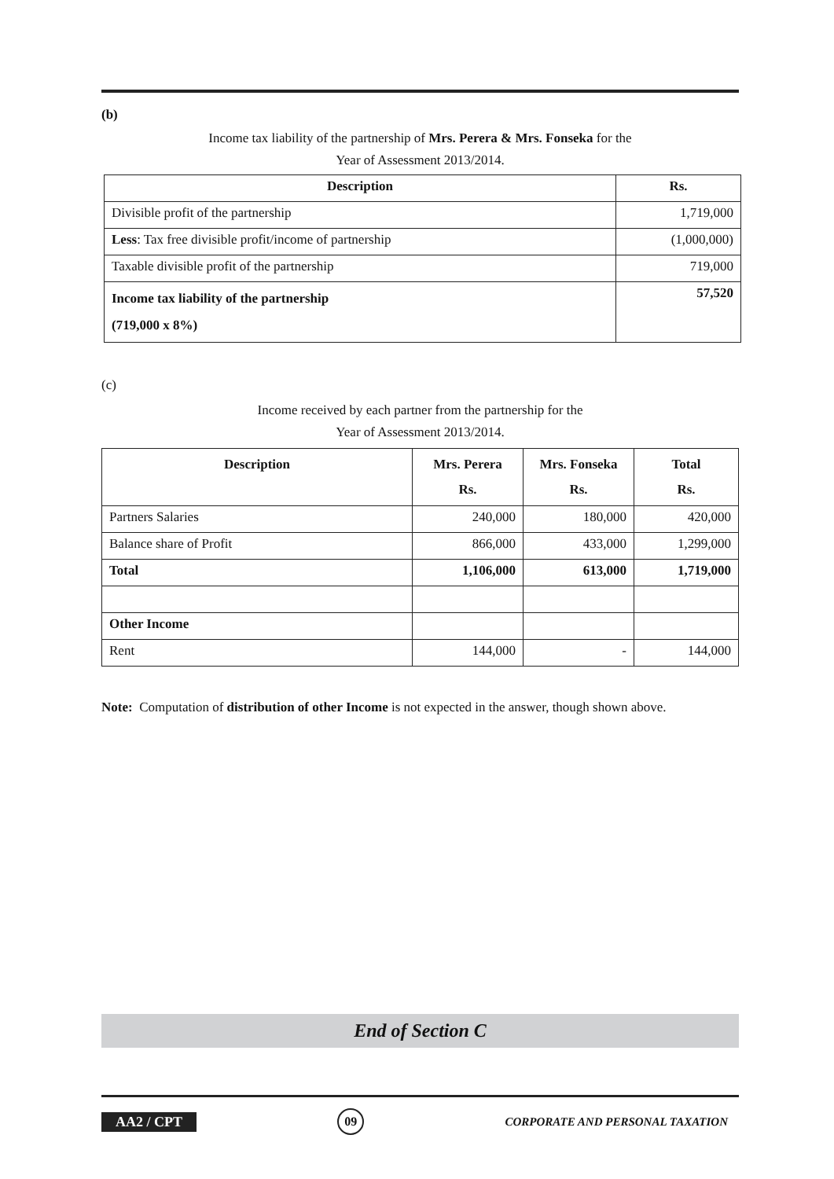(b)
Income tax liability of the partnership of Mrs. Perera & Mrs. Fonseka for the
Year of Assessment 2013/2014.
| Description | Rs. |
| --- | --- |
| Divisible profit of the partnership | 1,719,000 |
| Less : Tax free divisible profit/income of partnership | (1,000,000) |
| Taxable divisible profit of the partnership | 719,000 |
| Income tax liability of the partnership (719,000 x 8%) | 57,520 |
(c)
Income received by each partner from the partnership for the
Year of Assessment 2013/2014.
| Description | Mrs. Perera Rs. | Mrs. Fonseka Rs. | Total Rs. |
| --- | --- | --- | --- |
| Partners Salaries | 240,000 | 180,000 | 420,000 |
| Balance share of Profit | 866,000 | 433,000 | 1,299,000 |
| Total | 1,106,000 | 613,000 | 1,719,000 |
| Other Income | | | |
| Rent | 144,000 | - | 144,000 |
Note: Computation of distribution of other Income is not expected in the answer, though shown above.
End of Section C
AA2 / CPT 09 CORPORATE AND PERSONAL TAXATION